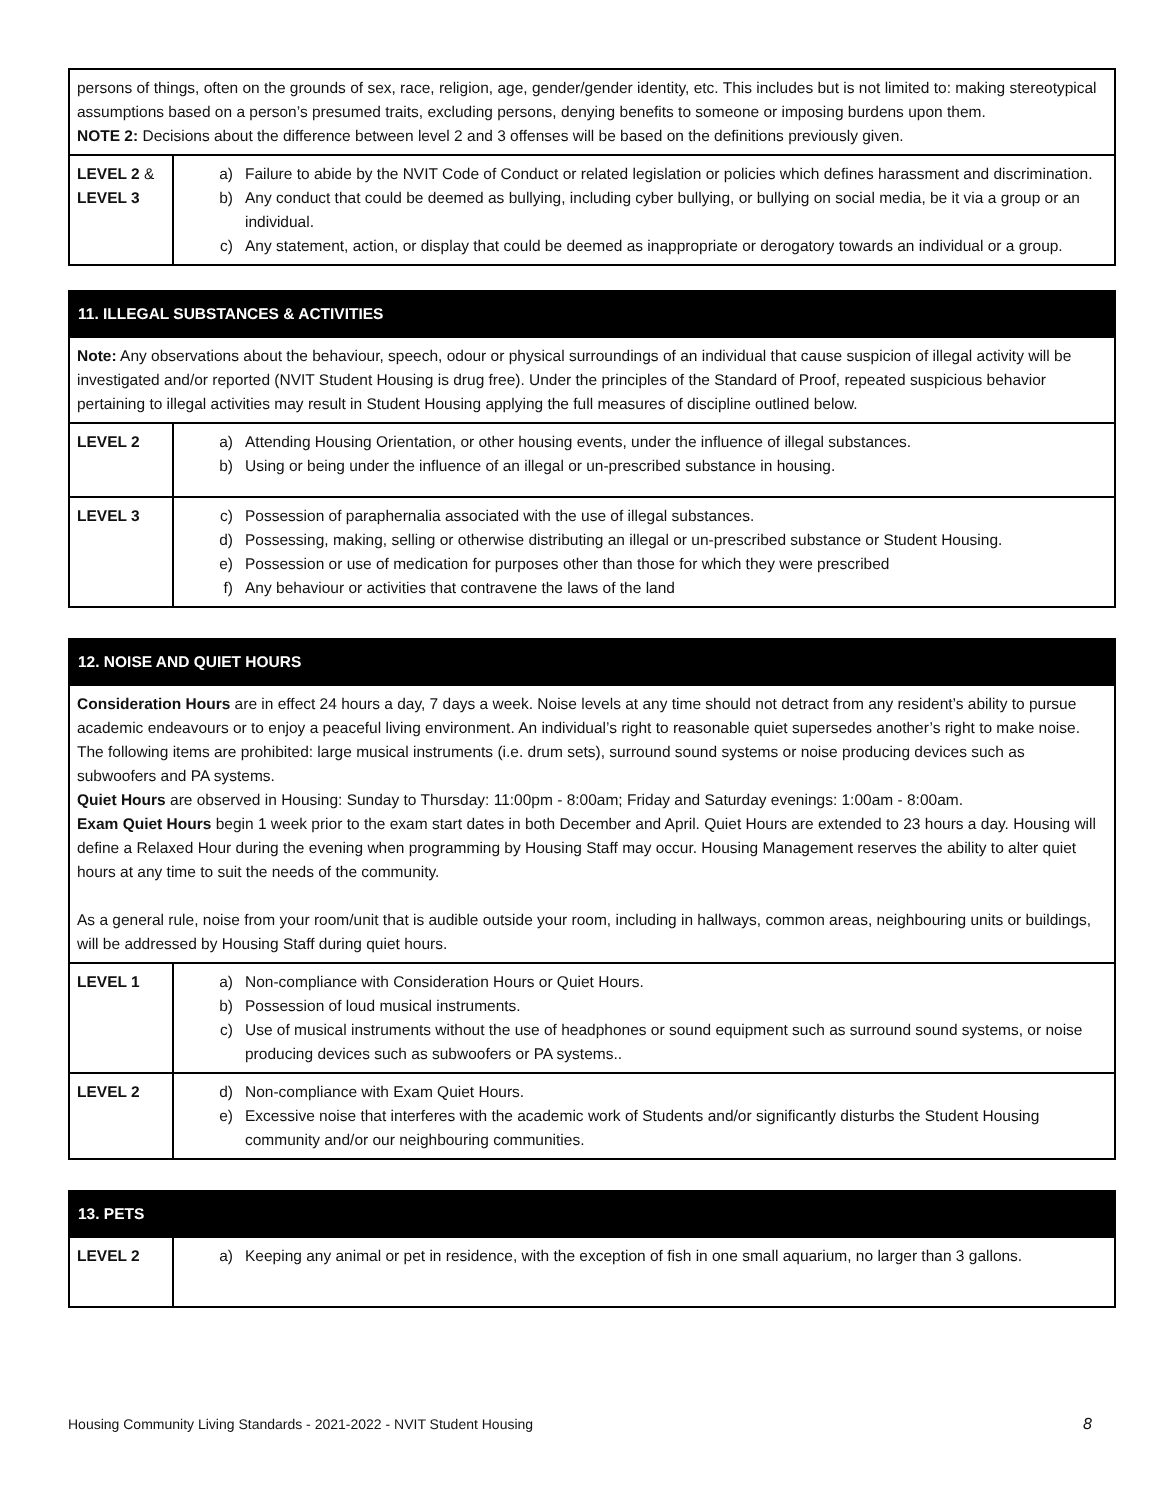| persons of things, often on the grounds of sex, race, religion, age, gender/gender identity, etc. This includes but is not limited to: making stereotypical assumptions based on a person’s presumed traits, excluding persons, denying benefits to someone or imposing burdens upon them. NOTE 2: Decisions about the difference between level 2 and 3 offenses will be based on the definitions previously given. | |
| LEVEL 2 & LEVEL 3 | a) Failure to abide by the NVIT Code of Conduct or related legislation or policies which defines harassment and discrimination. b) Any conduct that could be deemed as bullying, including cyber bullying, or bullying on social media, be it via a group or an individual. c) Any statement, action, or display that could be deemed as inappropriate or derogatory towards an individual or a group. |
| 11. ILLEGAL SUBSTANCES & ACTIVITIES | |
| --- | --- |
| Note: Any observations about the behaviour, speech, odour or physical surroundings of an individual that cause suspicion of illegal activity will be investigated and/or reported (NVIT Student Housing is drug free). Under the principles of the Standard of Proof, repeated suspicious behavior pertaining to illegal activities may result in Student Housing applying the full measures of discipline outlined below. | |
| LEVEL 2 | a) Attending Housing Orientation, or other housing events, under the influence of illegal substances. b) Using or being under the influence of an illegal or un-prescribed substance in housing. |
| LEVEL 3 | c) Possession of paraphernalia associated with the use of illegal substances. d) Possessing, making, selling or otherwise distributing an illegal or un-prescribed substance or Student Housing. e) Possession or use of medication for purposes other than those for which they were prescribed f) Any behaviour or activities that contravene the laws of the land |
| 12. NOISE AND QUIET HOURS | |
| --- | --- |
| Consideration Hours are in effect 24 hours a day, 7 days a week. Noise levels at any time should not detract from any resident’s ability to pursue academic endeavours or to enjoy a peaceful living environment. An individual’s right to reasonable quiet supersedes another’s right to make noise. The following items are prohibited: large musical instruments (i.e. drum sets), surround sound systems or noise producing devices such as subwoofers and PA systems. Quiet Hours are observed in Housing: Sunday to Thursday: 11:00pm - 8:00am; Friday and Saturday evenings: 1:00am - 8:00am. Exam Quiet Hours begin 1 week prior to the exam start dates in both December and April. Quiet Hours are extended to 23 hours a day. Housing will define a Relaxed Hour during the evening when programming by Housing Staff may occur. Housing Management reserves the ability to alter quiet hours at any time to suit the needs of the community. As a general rule, noise from your room/unit that is audible outside your room, including in hallways, common areas, neighbouring units or buildings, will be addressed by Housing Staff during quiet hours. | |
| LEVEL 1 | a) Non-compliance with Consideration Hours or Quiet Hours. b) Possession of loud musical instruments. c) Use of musical instruments without the use of headphones or sound equipment such as surround sound systems, or noise producing devices such as subwoofers or PA systems.. |
| LEVEL 2 | d) Non-compliance with Exam Quiet Hours. e) Excessive noise that interferes with the academic work of Students and/or significantly disturbs the Student Housing community and/or our neighbouring communities. |
| 13. PETS | |
| --- | --- |
| LEVEL 2 | a) Keeping any animal or pet in residence, with the exception of fish in one small aquarium, no larger than 3 gallons. |
Housing Community Living Standards - 2021-2022 - NVIT Student Housing 8